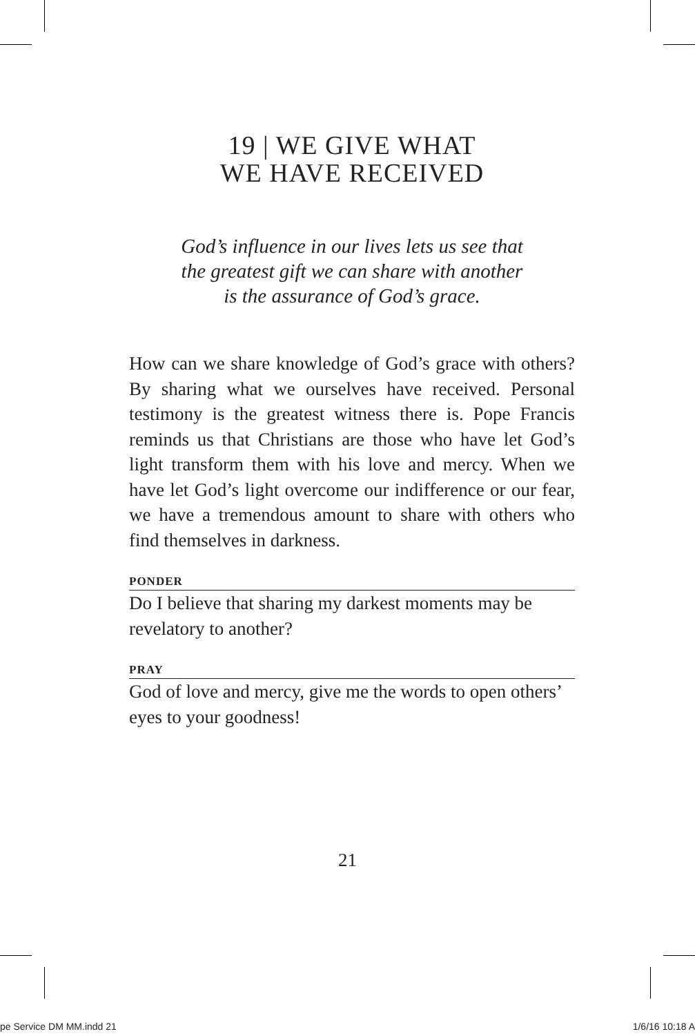19 | WE GIVE WHAT
WE HAVE RECEIVED
God’s influence in our lives lets us see that
the greatest gift we can share with another
is the assurance of God’s grace.
How can we share knowledge of God’s grace with others? By sharing what we ourselves have received. Personal testimony is the greatest witness there is. Pope Francis reminds us that Christians are those who have let God’s light transform them with his love and mercy. When we have let God’s light overcome our indifference or our fear, we have a tremendous amount to share with others who find themselves in darkness.
PONDER
Do I believe that sharing my darkest moments may be revelatory to another?
PRAY
God of love and mercy, give me the words to open others’ eyes to your goodness!
21
pe Service DM MM.indd 21 1/6/16 10:18 A